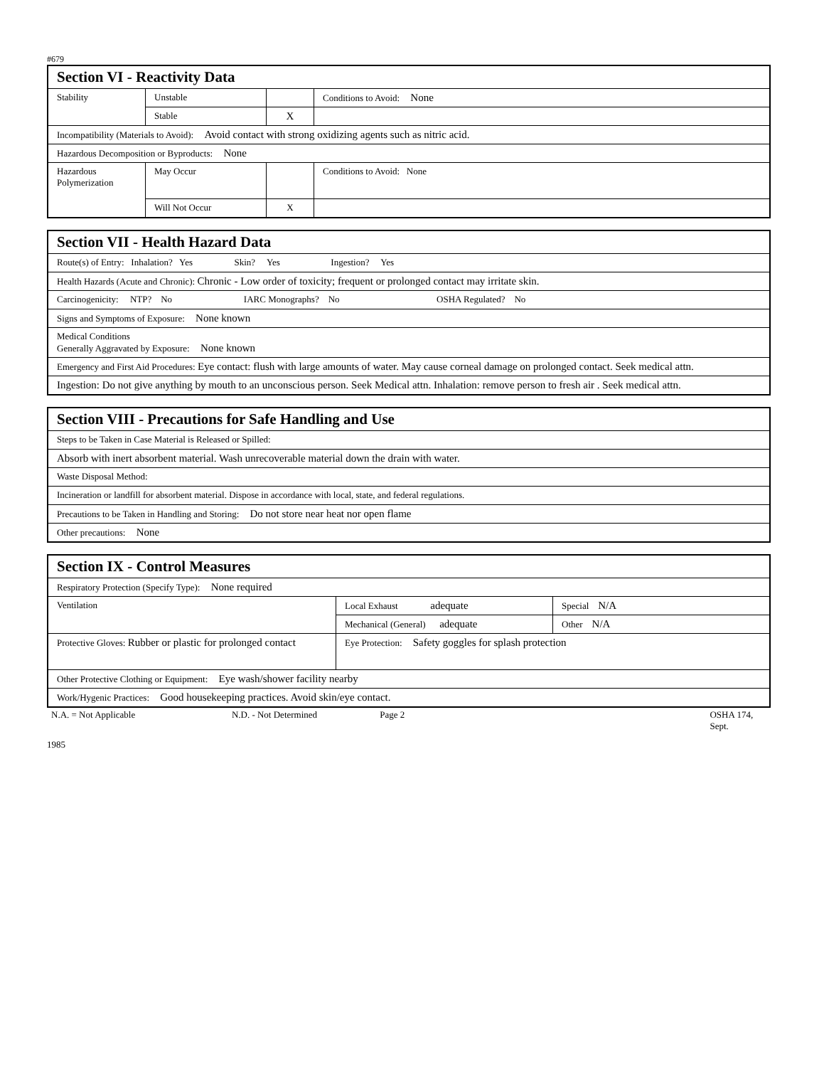#679
| Section VI - Reactivity Data | | | |
| Stability | Unstable | | Conditions to Avoid: None |
| | Stable | X | |
| Incompatibility (Materials to Avoid): Avoid contact with strong oxidizing agents such as nitric acid. | | | |
| Hazardous Decomposition or Byproducts: None | | | |
| Hazardous Polymerization | May Occur | | Conditions to Avoid: None |
| | Will Not Occur | X | |
| Section VII - Health Hazard Data |
| Route(s) of Entry: Inhalation? Yes Skin? Yes Ingestion? Yes |
| Health Hazards (Acute and Chronic): Chronic - Low order of toxicity; frequent or prolonged contact may irritate skin. |
| Carcinogenicity: NTP? No IARC Monographs? No OSHA Regulated? No |
| Signs and Symptoms of Exposure: None known |
| Medical Conditions Generally Aggravated by Exposure: None known |
| Emergency and First Aid Procedures: Eye contact: flush with large amounts of water. May cause corneal damage on prolonged contact. Seek medical attn. |
| Ingestion: Do not give anything by mouth to an unconscious person. Seek Medical attn. Inhalation: remove person to fresh air . Seek medical attn. |
| Section VIII - Precautions for Safe Handling and Use |
| Steps to be Taken in Case Material is Released or Spilled: |
| Absorb with inert absorbent material. Wash unrecoverable material down the drain with water. |
| Waste Disposal Method: |
| Incineration or landfill for absorbent material. Dispose in accordance with local, state, and federal regulations. |
| Precautions to be Taken in Handling and Storing: Do not store near heat nor open flame |
| Other precautions: None |
| Section IX - Control Measures | | |
| Respiratory Protection (Specify Type): None required | | |
| Ventilation | Local Exhaust adequate | Special N/A |
| | Mechanical (General) adequate | Other N/A |
| Protective Gloves: Rubber or plastic for prolonged contact | Eye Protection: Safety goggles for splash protection | |
| Other Protective Clothing or Equipment: Eye wash/shower facility nearby | | |
| Work/Hygenic Practices: Good housekeeping practices. Avoid skin/eye contact. | | |
N.A. = Not Applicable N.D. - Not Determined Page 2 OSHA 174, Sept.
1985